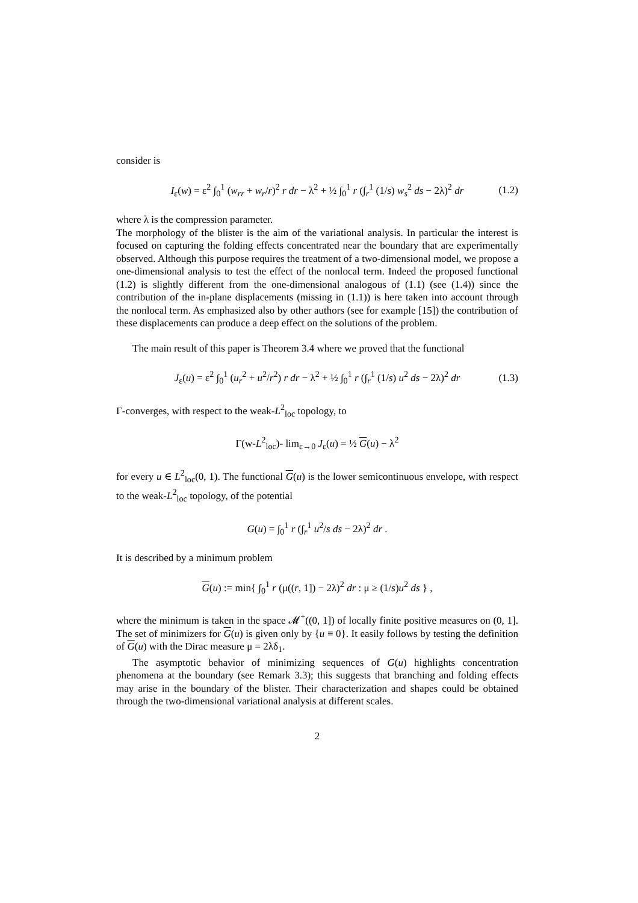consider is
I<sub>ε</sub>(w) = ε<sup>2</sup> ∫<sub>0</sub><sup>1</sup> (w<sub>rr</sub> + w<sub>r</sub>/r)<sup>2</sup> r dr − λ<sup>2</sup> + ½ ∫<sub>0</sub><sup>1</sup> r (∫<sub>r</sub><sup>1</sup> (1/s) w<sub>s</sub><sup>2</sup> ds − 2λ)<sup>2</sup> dr (1.2)
where λ is the compression parameter.
The morphology of the blister is the aim of the variational analysis. In particular the interest is focused on capturing the folding effects concentrated near the boundary that are experimentally observed. Although this purpose requires the treatment of a two-dimensional model, we propose a one-dimensional analysis to test the effect of the nonlocal term. Indeed the proposed functional (1.2) is slightly different from the one-dimensional analogous of (1.1) (see (1.4)) since the contribution of the in-plane displacements (missing in (1.1)) is here taken into account through the nonlocal term. As emphasized also by other authors (see for example [15]) the contribution of these displacements can produce a deep effect on the solutions of the problem.
The main result of this paper is Theorem 3.4 where we proved that the functional
J<sub>ε</sub>(u) = ε<sup>2</sup> ∫<sub>0</sub><sup>1</sup> (u<sub>r</sub><sup>2</sup> + u<sup>2</sup>/r<sup>2</sup>) r dr − λ<sup>2</sup> + ½ ∫<sub>0</sub><sup>1</sup> r (∫<sub>r</sub><sup>1</sup> (1/s) u<sup>2</sup> ds − 2λ)<sup>2</sup> dr (1.3)
Γ-converges, with respect to the weak-L<sup>2</sup><sub>loc</sub> topology, to
Γ(w-L<sup>2</sup><sub>loc</sub>)- lim<sub>ε→0</sub> J<sub>ε</sub>(u) = ½ G(u) − λ<sup>2</sup>
for every u ∈ L<sup>2</sup><sub>loc</sub>(0, 1). The functional G(u) is the lower semicontinuous envelope, with respect to the weak-L<sup>2</sup><sub>loc</sub> topology, of the potential
G(u) = ∫<sub>0</sub><sup>1</sup> r (∫<sub>r</sub><sup>1</sup> u<sup>2</sup>/s ds − 2λ)<sup>2</sup> dr .
It is described by a minimum problem
G(u) := min{ ∫<sub>0</sub><sup>1</sup> r (μ((r, 1]) − 2λ)<sup>2</sup> dr : μ ≥ (1/s)u<sup>2</sup> ds } ,
where the minimum is taken in the space 𝓜<sup>+</sup>((0, 1]) of locally finite positive measures on (0, 1]. The set of minimizers for G(u) is given only by {u ≡ 0}. It easily follows by testing the definition of G(u) with the Dirac measure μ = 2λδ<sub>1</sub>.
The asymptotic behavior of minimizing sequences of G(u) highlights concentration phenomena at the boundary (see Remark 3.3); this suggests that branching and folding effects may arise in the boundary of the blister. Their characterization and shapes could be obtained through the two-dimensional variational analysis at different scales.
2